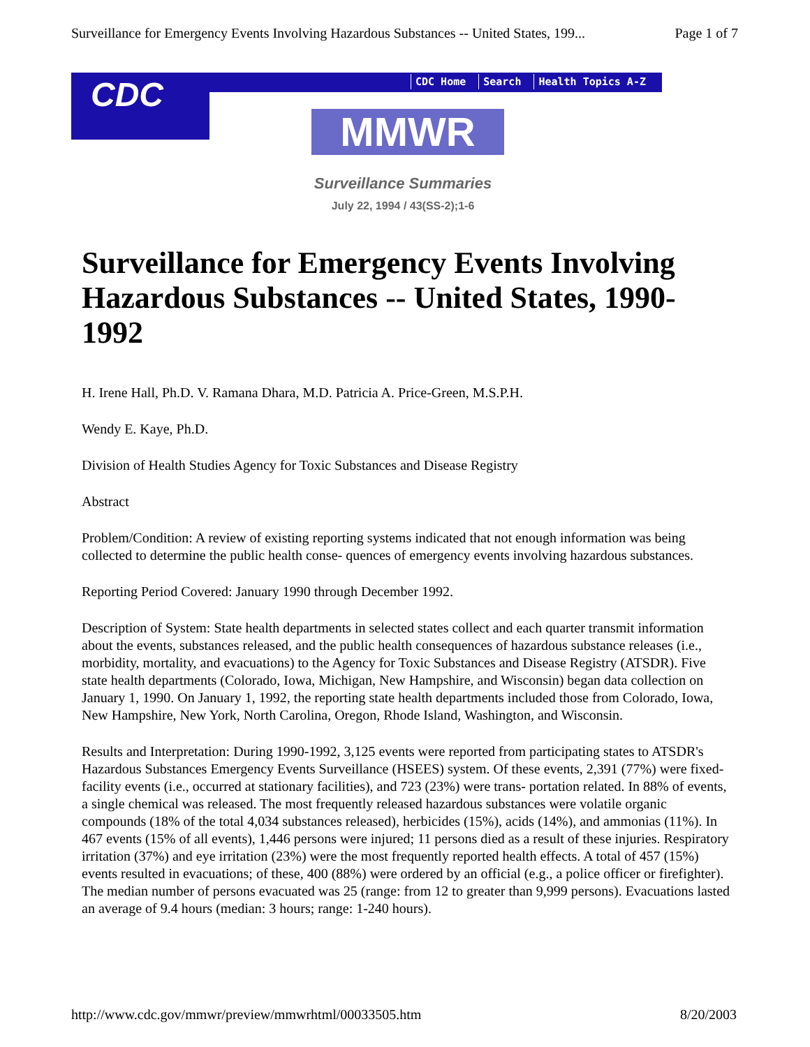Surveillance for Emergency Events Involving Hazardous Substances -- United States, 199... Page 1 of 7
CDC
CDC Home Search Health Topics A-Z
MMWR
Surveillance Summaries
July 22, 1994 / 43(SS-2);1-6
Surveillance for Emergency Events Involving Hazardous Substances -- United States, 1990-1992
H. Irene Hall, Ph.D. V. Ramana Dhara, M.D. Patricia A. Price-Green, M.S.P.H.
Wendy E. Kaye, Ph.D.
Division of Health Studies Agency for Toxic Substances and Disease Registry
Abstract
Problem/Condition: A review of existing reporting systems indicated that not enough information was being collected to determine the public health conse- quences of emergency events involving hazardous substances.
Reporting Period Covered: January 1990 through December 1992.
Description of System: State health departments in selected states collect and each quarter transmit information about the events, substances released, and the public health consequences of hazardous substance releases (i.e., morbidity, mortality, and evacuations) to the Agency for Toxic Substances and Disease Registry (ATSDR). Five state health departments (Colorado, Iowa, Michigan, New Hampshire, and Wisconsin) began data collection on January 1, 1990. On January 1, 1992, the reporting state health departments included those from Colorado, Iowa, New Hampshire, New York, North Carolina, Oregon, Rhode Island, Washington, and Wisconsin.
Results and Interpretation: During 1990-1992, 3,125 events were reported from participating states to ATSDR's Hazardous Substances Emergency Events Surveillance (HSEES) system. Of these events, 2,391 (77%) were fixed-facility events (i.e., occurred at stationary facilities), and 723 (23%) were trans- portation related. In 88% of events, a single chemical was released. The most frequently released hazardous substances were volatile organic compounds (18% of the total 4,034 substances released), herbicides (15%), acids (14%), and ammonias (11%). In 467 events (15% of all events), 1,446 persons were injured; 11 persons died as a result of these injuries. Respiratory irritation (37%) and eye irritation (23%) were the most frequently reported health effects. A total of 457 (15%) events resulted in evacuations; of these, 400 (88%) were ordered by an official (e.g., a police officer or firefighter). The median number of persons evacuated was 25 (range: from 12 to greater than 9,999 persons). Evacuations lasted an average of 9.4 hours (median: 3 hours; range: 1-240 hours).
http://www.cdc.gov/mmwr/preview/mmwrhtml/00033505.htm 8/20/2003